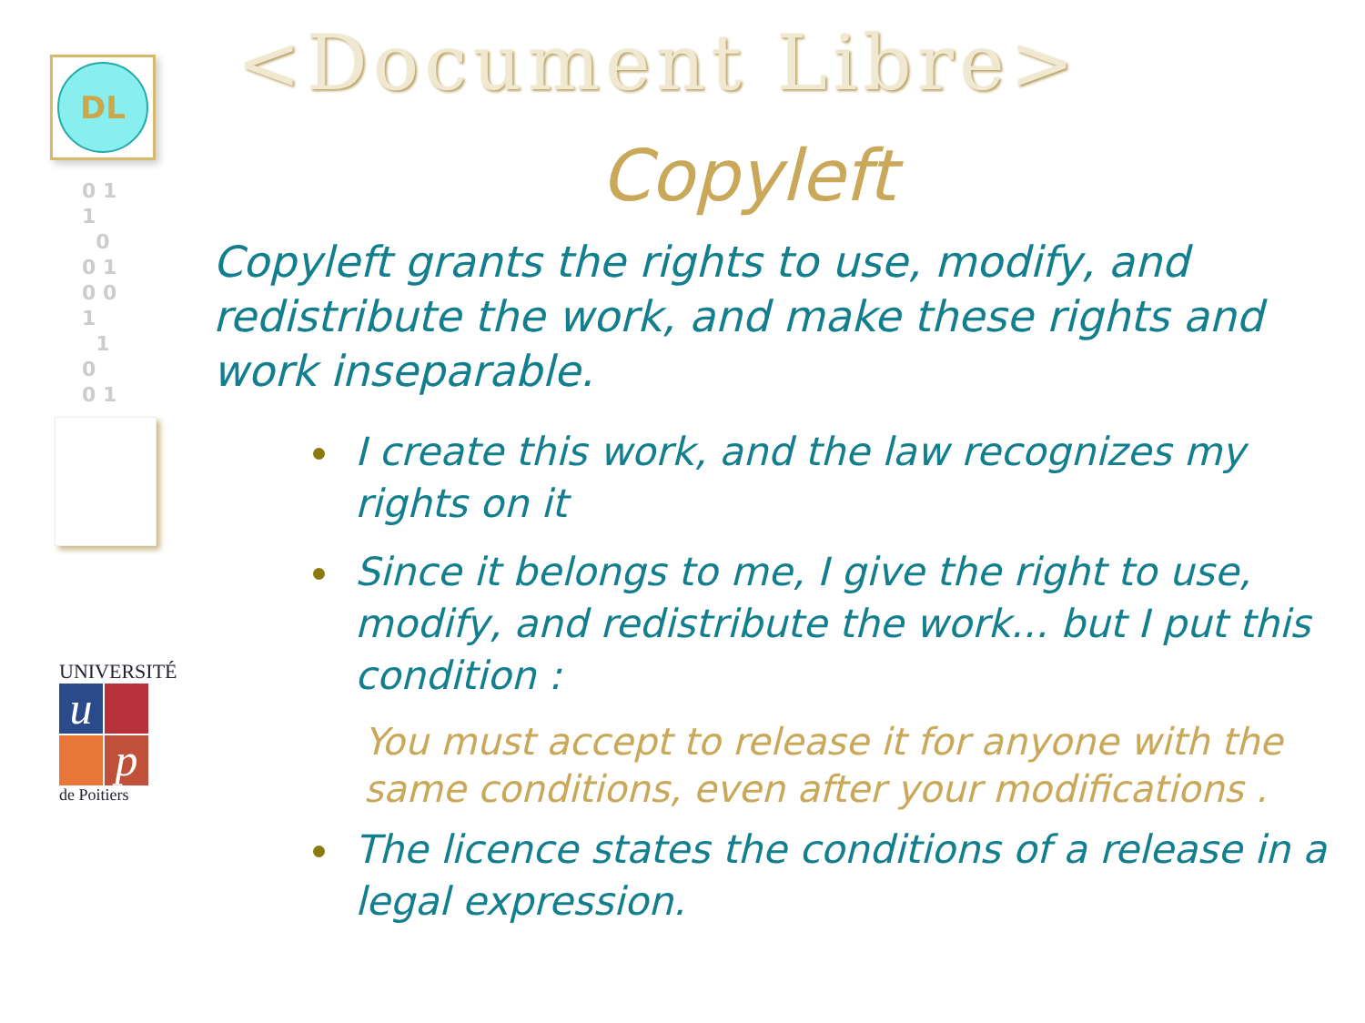DL
0 1
1
0
0 1
0 0
1
1
0
0 1
UNIVERSITÉ
u
p
de Poitiers
<Document Libre>
Copyleft
Copyleft grants the rights to use, modify, and redistribute the work, and make these rights and work inseparable.
I create this work, and the law recognizes my rights on it
Since it belongs to me, I give the right to use, modify, and redistribute the work... but I put this condition :
You must accept to release it for anyone with the same conditions, even after your modifications .
The licence states the conditions of a release in a legal expression.